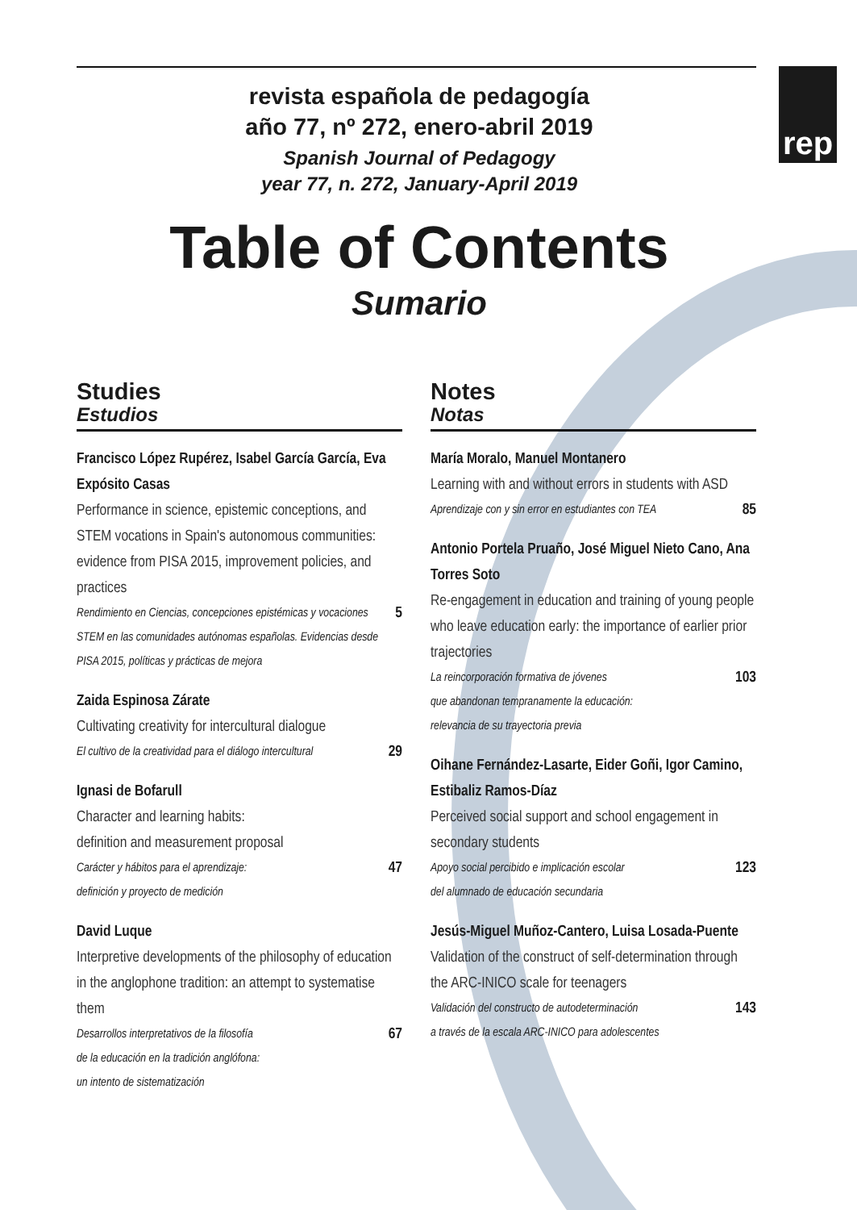rep
revista española de pedagogía
año 77, nº 272, enero-abril 2019
Spanish Journal of Pedagogy
year 77, n. 272, January-April 2019
Table of Contents
Sumario
Studies
Estudios
Francisco López Rupérez, Isabel García García, Eva Expósito Casas
Performance in science, epistemic conceptions, and STEM vocations in Spain's autonomous communities: evidence from PISA 2015, improvement policies, and practices
Rendimiento en Ciencias, concepciones epistémicas y vocaciones STEM en las comunidades autónomas españolas. Evidencias desde PISA 2015, políticas y prácticas de mejora 5
Zaida Espinosa Zárate
Cultivating creativity for intercultural dialogue
El cultivo de la creatividad para el diálogo intercultural 29
Ignasi de Bofarull
Character and learning habits:
definition and measurement proposal
Carácter y hábitos para el aprendizaje:
definición y proyecto de medición 47
David Luque
Interpretive developments of the philosophy of education in the anglophone tradition: an attempt to systematise them
Desarrollos interpretativos de la filosofía
de la educación en la tradición anglófona:
un intento de sistematización 67
Notes
Notas
María Moralo, Manuel Montanero
Learning with and without errors in students with ASD
Aprendizaje con y sin error en estudiantes con TEA 85
Antonio Portela Pruaño, José Miguel Nieto Cano, Ana Torres Soto
Re-engagement in education and training of young people who leave education early: the importance of earlier prior trajectories
La reincorporación formativa de jóvenes
que abandonan tempranamente la educación:
relevancia de su trayectoria previa 103
Oihane Fernández-Lasarte, Eider Goñi, Igor Camino, Estibaliz Ramos-Díaz
Perceived social support and school engagement in secondary students
Apoyo social percibido e implicación escolar
del alumnado de educación secundaria 123
Jesús-Miguel Muñoz-Cantero, Luisa Losada-Puente
Validation of the construct of self-determination through the ARC-INICO scale for teenagers
Validación del constructo de autodeterminación
a través de la escala ARC-INICO para adolescentes 143